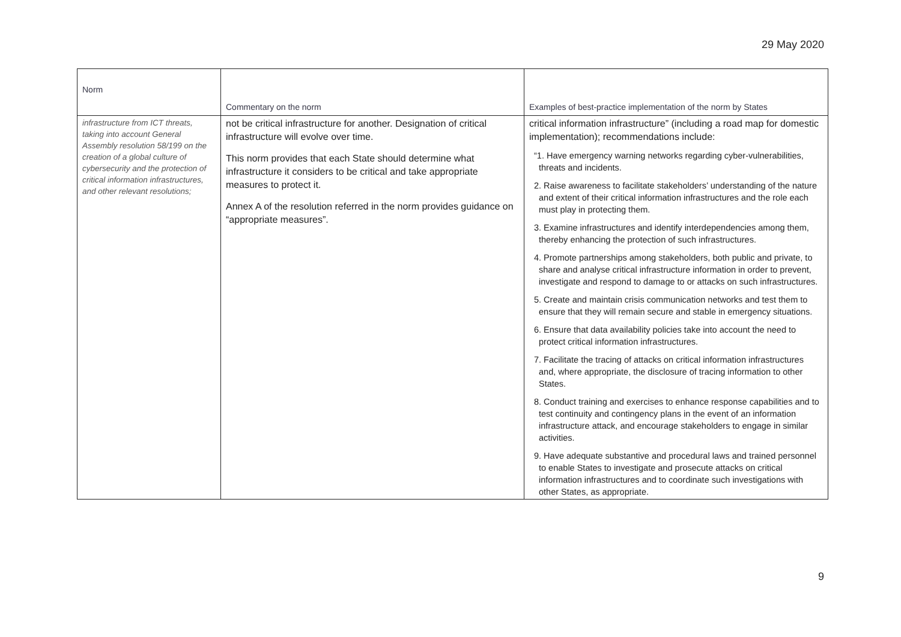29 May 2020
| Norm | Commentary on the norm | Examples of best-practice implementation of the norm by States |
| --- | --- | --- |
| infrastructure from ICT threats, taking into account General Assembly resolution 58/199 on the creation of a global culture of cybersecurity and the protection of critical information infrastructures, and other relevant resolutions; | not be critical infrastructure for another. Designation of critical infrastructure will evolve over time. This norm provides that each State should determine what infrastructure it considers to be critical and take appropriate measures to protect it. Annex A of the resolution referred in the norm provides guidance on “appropriate measures”. | critical information infrastructure” (including a road map for domestic implementation); recommendations include: “1. Have emergency warning networks regarding cyber-vulnerabilities, threats and incidents. 2. Raise awareness to facilitate stakeholders’ understanding of the nature and extent of their critical information infrastructures and the role each must play in protecting them. 3. Examine infrastructures and identify interdependencies among them, thereby enhancing the protection of such infrastructures. 4. Promote partnerships among stakeholders, both public and private, to share and analyse critical infrastructure information in order to prevent, investigate and respond to damage to or attacks on such infrastructures. 5. Create and maintain crisis communication networks and test them to ensure that they will remain secure and stable in emergency situations. 6. Ensure that data availability policies take into account the need to protect critical information infrastructures. 7. Facilitate the tracing of attacks on critical information infrastructures and, where appropriate, the disclosure of tracing information to other States. 8. Conduct training and exercises to enhance response capabilities and to test continuity and contingency plans in the event of an information infrastructure attack, and encourage stakeholders to engage in similar activities. 9. Have adequate substantive and procedural laws and trained personnel to enable States to investigate and prosecute attacks on critical information infrastructures and to coordinate such investigations with other States, as appropriate. |
9